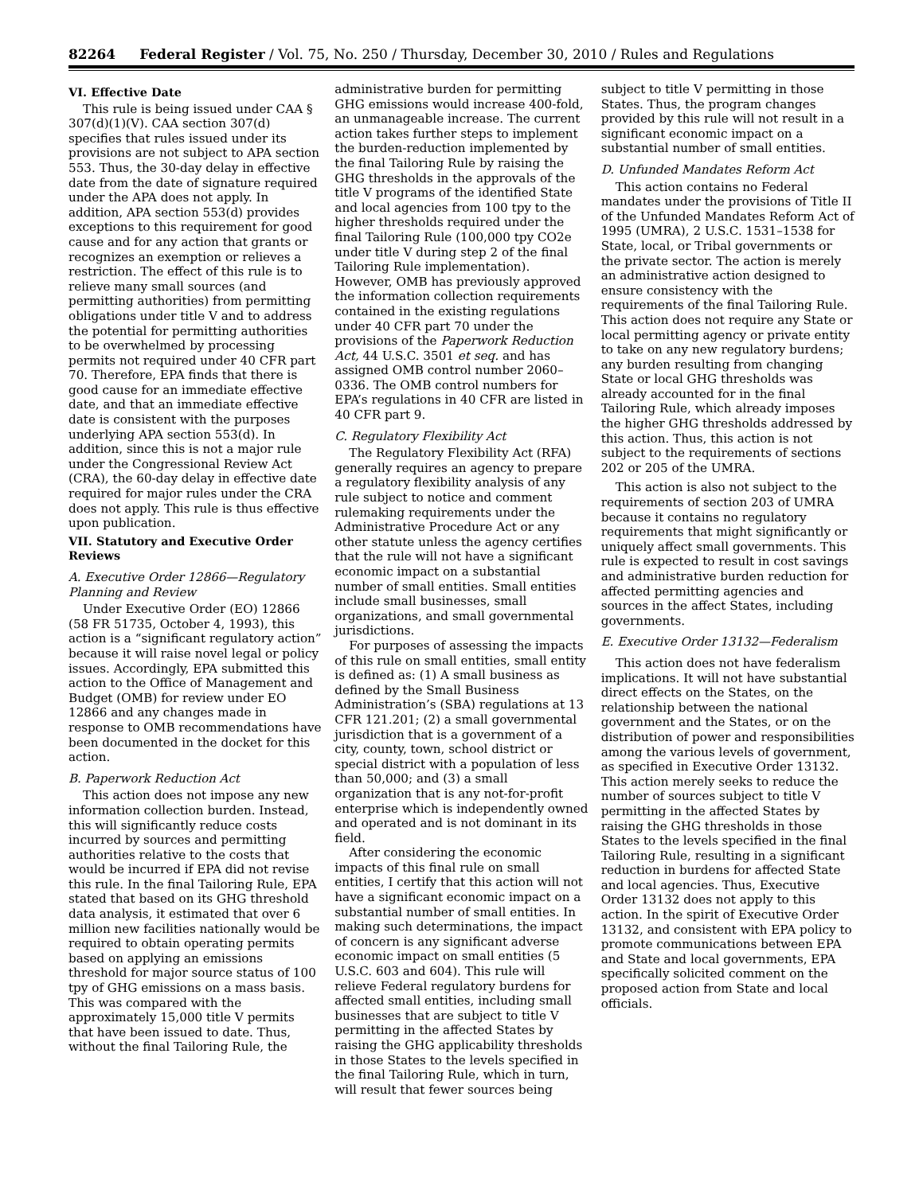82264 Federal Register / Vol. 75, No. 250 / Thursday, December 30, 2010 / Rules and Regulations
VI. Effective Date
This rule is being issued under CAA § 307(d)(1)(V). CAA section 307(d) specifies that rules issued under its provisions are not subject to APA section 553. Thus, the 30-day delay in effective date from the date of signature required under the APA does not apply. In addition, APA section 553(d) provides exceptions to this requirement for good cause and for any action that grants or recognizes an exemption or relieves a restriction. The effect of this rule is to relieve many small sources (and permitting authorities) from permitting obligations under title V and to address the potential for permitting authorities to be overwhelmed by processing permits not required under 40 CFR part 70. Therefore, EPA finds that there is good cause for an immediate effective date, and that an immediate effective date is consistent with the purposes underlying APA section 553(d). In addition, since this is not a major rule under the Congressional Review Act (CRA), the 60-day delay in effective date required for major rules under the CRA does not apply. This rule is thus effective upon publication.
VII. Statutory and Executive Order Reviews
A. Executive Order 12866—Regulatory Planning and Review
Under Executive Order (EO) 12866 (58 FR 51735, October 4, 1993), this action is a “significant regulatory action” because it will raise novel legal or policy issues. Accordingly, EPA submitted this action to the Office of Management and Budget (OMB) for review under EO 12866 and any changes made in response to OMB recommendations have been documented in the docket for this action.
B. Paperwork Reduction Act
This action does not impose any new information collection burden. Instead, this will significantly reduce costs incurred by sources and permitting authorities relative to the costs that would be incurred if EPA did not revise this rule. In the final Tailoring Rule, EPA stated that based on its GHG threshold data analysis, it estimated that over 6 million new facilities nationally would be required to obtain operating permits based on applying an emissions threshold for major source status of 100 tpy of GHG emissions on a mass basis. This was compared with the approximately 15,000 title V permits that have been issued to date. Thus, without the final Tailoring Rule, the
administrative burden for permitting GHG emissions would increase 400-fold, an unmanageable increase. The current action takes further steps to implement the burden-reduction implemented by the final Tailoring Rule by raising the GHG thresholds in the approvals of the title V programs of the identified State and local agencies from 100 tpy to the higher thresholds required under the final Tailoring Rule (100,000 tpy CO2e under title V during step 2 of the final Tailoring Rule implementation). However, OMB has previously approved the information collection requirements contained in the existing regulations under 40 CFR part 70 under the provisions of the Paperwork Reduction Act, 44 U.S.C. 3501 et seq. and has assigned OMB control number 2060–0336. The OMB control numbers for EPA’s regulations in 40 CFR are listed in 40 CFR part 9.
C. Regulatory Flexibility Act
The Regulatory Flexibility Act (RFA) generally requires an agency to prepare a regulatory flexibility analysis of any rule subject to notice and comment rulemaking requirements under the Administrative Procedure Act or any other statute unless the agency certifies that the rule will not have a significant economic impact on a substantial number of small entities. Small entities include small businesses, small organizations, and small governmental jurisdictions.
For purposes of assessing the impacts of this rule on small entities, small entity is defined as: (1) A small business as defined by the Small Business Administration’s (SBA) regulations at 13 CFR 121.201; (2) a small governmental jurisdiction that is a government of a city, county, town, school district or special district with a population of less than 50,000; and (3) a small organization that is any not-for-profit enterprise which is independently owned and operated and is not dominant in its field.
After considering the economic impacts of this final rule on small entities, I certify that this action will not have a significant economic impact on a substantial number of small entities. In making such determinations, the impact of concern is any significant adverse economic impact on small entities (5 U.S.C. 603 and 604). This rule will relieve Federal regulatory burdens for affected small entities, including small businesses that are subject to title V permitting in the affected States by raising the GHG applicability thresholds in those States to the levels specified in the final Tailoring Rule, which in turn, will result that fewer sources being
subject to title V permitting in those States. Thus, the program changes provided by this rule will not result in a significant economic impact on a substantial number of small entities.
D. Unfunded Mandates Reform Act
This action contains no Federal mandates under the provisions of Title II of the Unfunded Mandates Reform Act of 1995 (UMRA), 2 U.S.C. 1531–1538 for State, local, or Tribal governments or the private sector. The action is merely an administrative action designed to ensure consistency with the requirements of the final Tailoring Rule. This action does not require any State or local permitting agency or private entity to take on any new regulatory burdens; any burden resulting from changing State or local GHG thresholds was already accounted for in the final Tailoring Rule, which already imposes the higher GHG thresholds addressed by this action. Thus, this action is not subject to the requirements of sections 202 or 205 of the UMRA.
This action is also not subject to the requirements of section 203 of UMRA because it contains no regulatory requirements that might significantly or uniquely affect small governments. This rule is expected to result in cost savings and administrative burden reduction for affected permitting agencies and sources in the affect States, including governments.
E. Executive Order 13132—Federalism
This action does not have federalism implications. It will not have substantial direct effects on the States, on the relationship between the national government and the States, or on the distribution of power and responsibilities among the various levels of government, as specified in Executive Order 13132. This action merely seeks to reduce the number of sources subject to title V permitting in the affected States by raising the GHG thresholds in those States to the levels specified in the final Tailoring Rule, resulting in a significant reduction in burdens for affected State and local agencies. Thus, Executive Order 13132 does not apply to this action. In the spirit of Executive Order 13132, and consistent with EPA policy to promote communications between EPA and State and local governments, EPA specifically solicited comment on the proposed action from State and local officials.